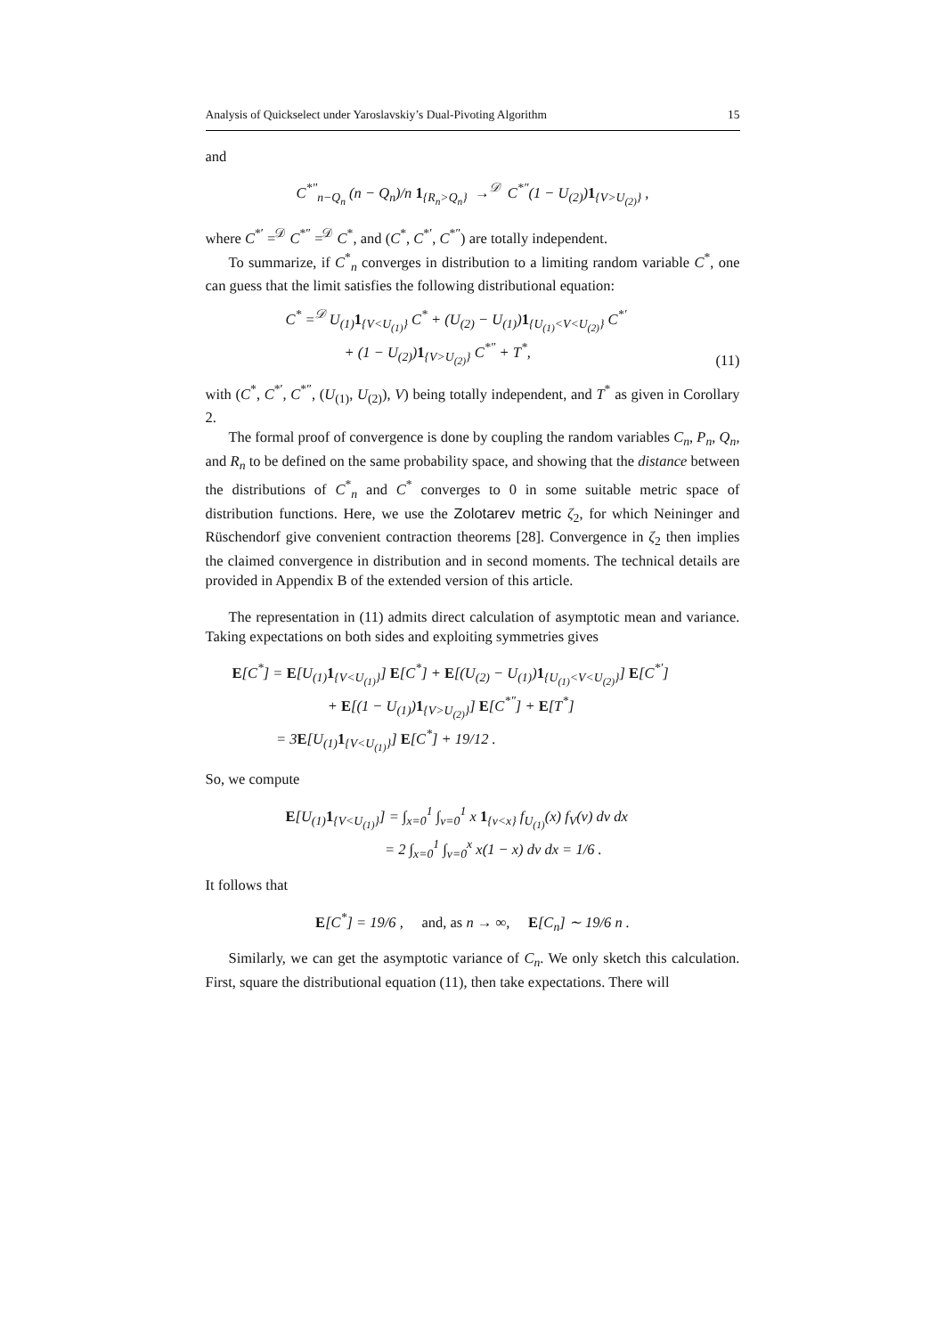Analysis of Quickselect under Yaroslavskiy’s Dual-Pivoting Algorithm 15
and
C<sup>*″</sup><sub>n−Q<sub>n</sub></sub> (n − Q<sub>n</sub>)/n 1<sub>{R<sub>n</sub>>Q<sub>n</sub>}</sub> →<sup>𝒟</sup> C<sup>*″</sup>(1 − U<sub>(2)</sub>)1<sub>{V>U<sub>(2)</sub>}</sub> ,
where C<sup>*′</sup> =<sup>𝒟</sup> C<sup>*″</sup> =<sup>𝒟</sup> C<sup>*</sup>, and (C<sup>*</sup>, C<sup>*′</sup>, C<sup>*″</sup>) are totally independent.
To summarize, if C<sup>*</sup><sub>n</sub> converges in distribution to a limiting random variable C<sup>*</sup>, one can guess that the limit satisfies the following distributional equation:
C<sup>*</sup> =<sup>𝒟</sup> U<sub>(1)</sub>1<sub>{V<U<sub>(1)</sub>}</sub> C<sup>*</sup> + (U<sub>(2)</sub> − U<sub>(1)</sub>)1<sub>{U<sub>(1)</sub><V<U<sub>(2)</sub>}</sub> C<sup>*′</sup>
+ (1 − U<sub>(2)</sub>)1<sub>{V>U<sub>(2)</sub>}</sub> C<sup>*″</sup> + T<sup>*</sup>, (11)
with (C<sup>*</sup>, C<sup>*′</sup>, C<sup>*″</sup>, (U<sub>(1)</sub>, U<sub>(2)</sub>), V) being totally independent, and T<sup>*</sup> as given in Corollary 2.
The formal proof of convergence is done by coupling the random variables C<sub>n</sub>, P<sub>n</sub>, Q<sub>n</sub>, and R<sub>n</sub> to be defined on the same probability space, and showing that the distance between the distributions of C<sup>*</sup><sub>n</sub> and C<sup>*</sup> converges to 0 in some suitable metric space of distribution functions. Here, we use the Zolotarev metric ζ<sub>2</sub>, for which Neininger and Rüschendorf give convenient contraction theorems [28]. Convergence in ζ<sub>2</sub> then implies the claimed convergence in distribution and in second moments. The technical details are provided in Appendix B of the extended version of this article.
The representation in (11) admits direct calculation of asymptotic mean and variance. Taking expectations on both sides and exploiting symmetries gives
E[C<sup>*</sup>] = E[U<sub>(1)</sub>1<sub>{V<U<sub>(1)</sub>}</sub>] E[C<sup>*</sup>] + E[(U<sub>(2)</sub> − U<sub>(1)</sub>)1<sub>{U<sub>(1)</sub><V<U<sub>(2)</sub>}</sub>] E[C<sup>*′</sup>]
+ E[(1 − U<sub>(1)</sub>)1<sub>{V>U<sub>(2)</sub>}</sub>] E[C<sup>*″</sup>] + E[T<sup>*</sup>]
= 3E[U<sub>(1)</sub>1<sub>{V<U<sub>(1)</sub>}</sub>] E[C<sup>*</sup>] + 19/12 .
So, we compute
E[U<sub>(1)</sub>1<sub>{V<U<sub>(1)</sub>}</sub>] = ∫<sub>x=0</sub><sup>1</sup> ∫<sub>v=0</sub><sup>1</sup> x 1<sub>{v<x}</sub> f<sub>U<sub>(1)</sub></sub>(x) f<sub>V</sub>(v) dv dx
= 2 ∫<sub>x=0</sub><sup>1</sup> ∫<sub>v=0</sub><sup>x</sup> x(1 − x) dv dx = 1/6 .
It follows that
E[C<sup>*</sup>] = 19/6 , and, as n → ∞, E[C<sub>n</sub>] ∼ 19/6 n .
Similarly, we can get the asymptotic variance of C<sub>n</sub>. We only sketch this calculation. First, square the distributional equation (11), then take expectations. There will